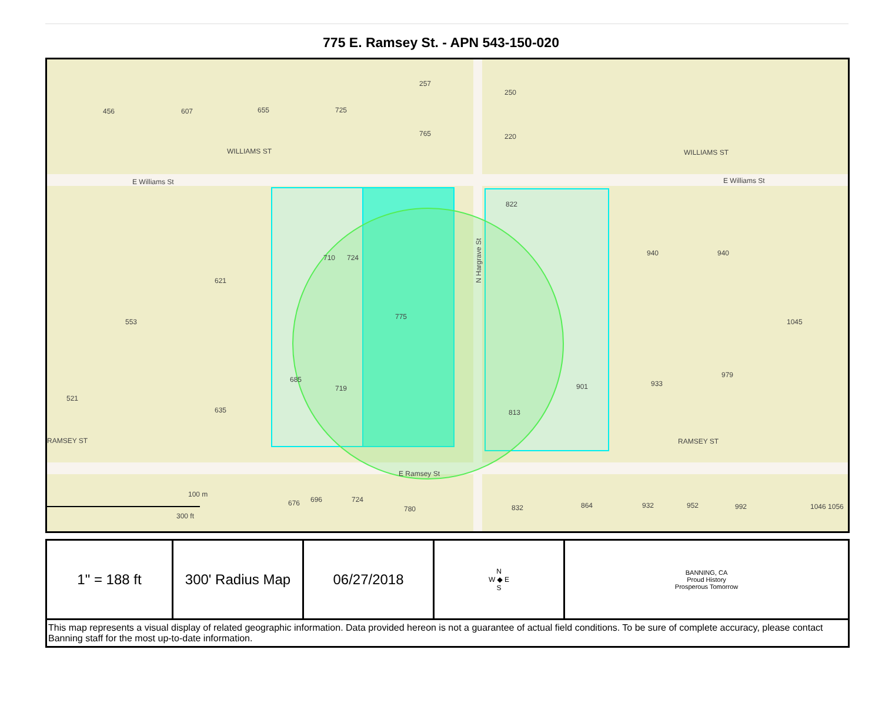775 E. Ramsey St. - APN 543-150-020
456
607
655
725
257
765
250
220
WILLIAMS ST
WILLIAMS ST
E Williams St
E Williams St
822
940
940
621
553
775
1045
710
724
719
901
933
979
813
521
635
685
RAMSEY ST
RAMSEY ST
E Ramsey St
676
696
724
780
832
864
932
952
992
1046 1056
100 m
300 ft
N Hargrave St
| 1" = 188 ft | 300' Radius Map | 06/27/2018 | N W ◆ E S | BANNING, CA Proud History Prosperous Tomorrow |
| This map represents a visual display of related geographic information. Data provided hereon is not a guarantee of actual field conditions. To be sure of complete accuracy, please contact Banning staff for the most up-to-date information. | | | | |